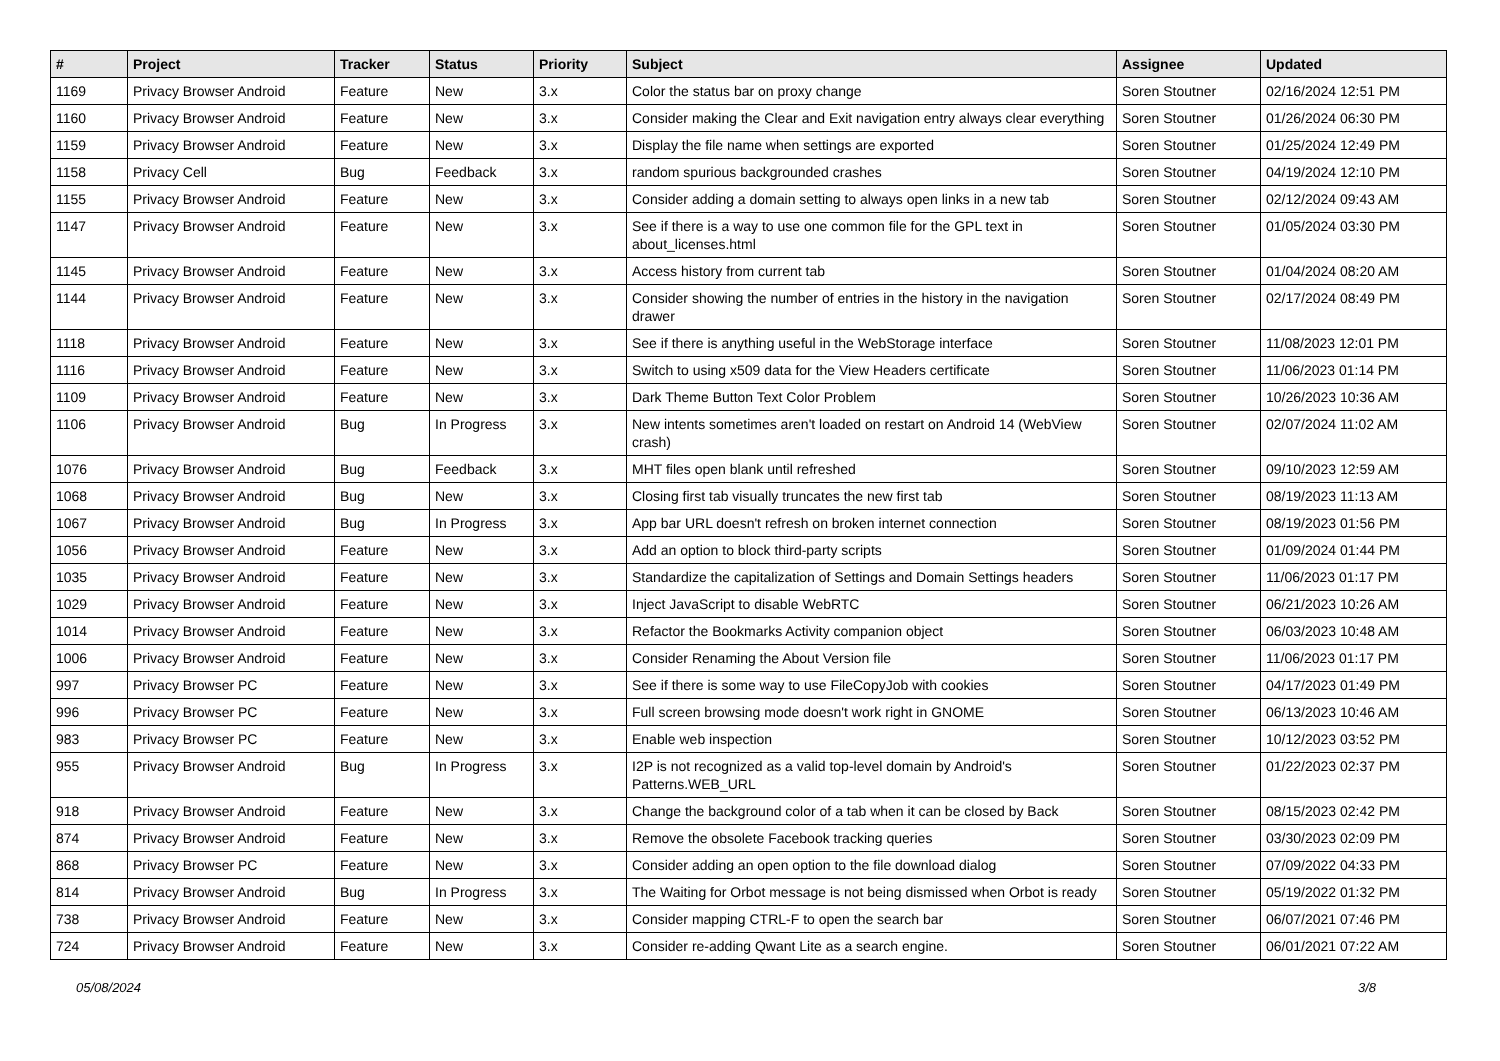| # | Project | Tracker | Status | Priority | Subject | Assignee | Updated |
| --- | --- | --- | --- | --- | --- | --- | --- |
| 1169 | Privacy Browser Android | Feature | New | 3.x | Color the status bar on proxy change | Soren Stoutner | 02/16/2024 12:51 PM |
| 1160 | Privacy Browser Android | Feature | New | 3.x | Consider making the Clear and Exit navigation entry always clear everything | Soren Stoutner | 01/26/2024 06:30 PM |
| 1159 | Privacy Browser Android | Feature | New | 3.x | Display the file name when settings are exported | Soren Stoutner | 01/25/2024 12:49 PM |
| 1158 | Privacy Cell | Bug | Feedback | 3.x | random spurious backgrounded crashes | Soren Stoutner | 04/19/2024 12:10 PM |
| 1155 | Privacy Browser Android | Feature | New | 3.x | Consider adding a domain setting to always open links in a new tab | Soren Stoutner | 02/12/2024 09:43 AM |
| 1147 | Privacy Browser Android | Feature | New | 3.x | See if there is a way to use one common file for the GPL text in about_licenses.html | Soren Stoutner | 01/05/2024 03:30 PM |
| 1145 | Privacy Browser Android | Feature | New | 3.x | Access history from current tab | Soren Stoutner | 01/04/2024 08:20 AM |
| 1144 | Privacy Browser Android | Feature | New | 3.x | Consider showing the number of entries in the history in the navigation drawer | Soren Stoutner | 02/17/2024 08:49 PM |
| 1118 | Privacy Browser Android | Feature | New | 3.x | See if there is anything useful in the WebStorage interface | Soren Stoutner | 11/08/2023 12:01 PM |
| 1116 | Privacy Browser Android | Feature | New | 3.x | Switch to using x509 data for the View Headers certificate | Soren Stoutner | 11/06/2023 01:14 PM |
| 1109 | Privacy Browser Android | Feature | New | 3.x | Dark Theme Button Text Color Problem | Soren Stoutner | 10/26/2023 10:36 AM |
| 1106 | Privacy Browser Android | Bug | In Progress | 3.x | New intents sometimes aren't loaded on restart on Android 14 (WebView crash) | Soren Stoutner | 02/07/2024 11:02 AM |
| 1076 | Privacy Browser Android | Bug | Feedback | 3.x | MHT files open blank until refreshed | Soren Stoutner | 09/10/2023 12:59 AM |
| 1068 | Privacy Browser Android | Bug | New | 3.x | Closing first tab visually truncates the new first tab | Soren Stoutner | 08/19/2023 11:13 AM |
| 1067 | Privacy Browser Android | Bug | In Progress | 3.x | App bar URL doesn't refresh on broken internet connection | Soren Stoutner | 08/19/2023 01:56 PM |
| 1056 | Privacy Browser Android | Feature | New | 3.x | Add an option to block third-party scripts | Soren Stoutner | 01/09/2024 01:44 PM |
| 1035 | Privacy Browser Android | Feature | New | 3.x | Standardize the capitalization of Settings and Domain Settings headers | Soren Stoutner | 11/06/2023 01:17 PM |
| 1029 | Privacy Browser Android | Feature | New | 3.x | Inject JavaScript to disable WebRTC | Soren Stoutner | 06/21/2023 10:26 AM |
| 1014 | Privacy Browser Android | Feature | New | 3.x | Refactor the Bookmarks Activity companion object | Soren Stoutner | 06/03/2023 10:48 AM |
| 1006 | Privacy Browser Android | Feature | New | 3.x | Consider Renaming the About Version file | Soren Stoutner | 11/06/2023 01:17 PM |
| 997 | Privacy Browser PC | Feature | New | 3.x | See if there is some way to use FileCopyJob with cookies | Soren Stoutner | 04/17/2023 01:49 PM |
| 996 | Privacy Browser PC | Feature | New | 3.x | Full screen browsing mode doesn't work right in GNOME | Soren Stoutner | 06/13/2023 10:46 AM |
| 983 | Privacy Browser PC | Feature | New | 3.x | Enable web inspection | Soren Stoutner | 10/12/2023 03:52 PM |
| 955 | Privacy Browser Android | Bug | In Progress | 3.x | I2P is not recognized as a valid top-level domain by Android's Patterns.WEB_URL | Soren Stoutner | 01/22/2023 02:37 PM |
| 918 | Privacy Browser Android | Feature | New | 3.x | Change the background color of a tab when it can be closed by Back | Soren Stoutner | 08/15/2023 02:42 PM |
| 874 | Privacy Browser Android | Feature | New | 3.x | Remove the obsolete Facebook tracking queries | Soren Stoutner | 03/30/2023 02:09 PM |
| 868 | Privacy Browser PC | Feature | New | 3.x | Consider adding an open option to the file download dialog | Soren Stoutner | 07/09/2022 04:33 PM |
| 814 | Privacy Browser Android | Bug | In Progress | 3.x | The Waiting for Orbot message is not being dismissed when Orbot is ready | Soren Stoutner | 05/19/2022 01:32 PM |
| 738 | Privacy Browser Android | Feature | New | 3.x | Consider mapping CTRL-F to open the search bar | Soren Stoutner | 06/07/2021 07:46 PM |
| 724 | Privacy Browser Android | Feature | New | 3.x | Consider re-adding Qwant Lite as a search engine. | Soren Stoutner | 06/01/2021 07:22 AM |
05/08/2024 3/8